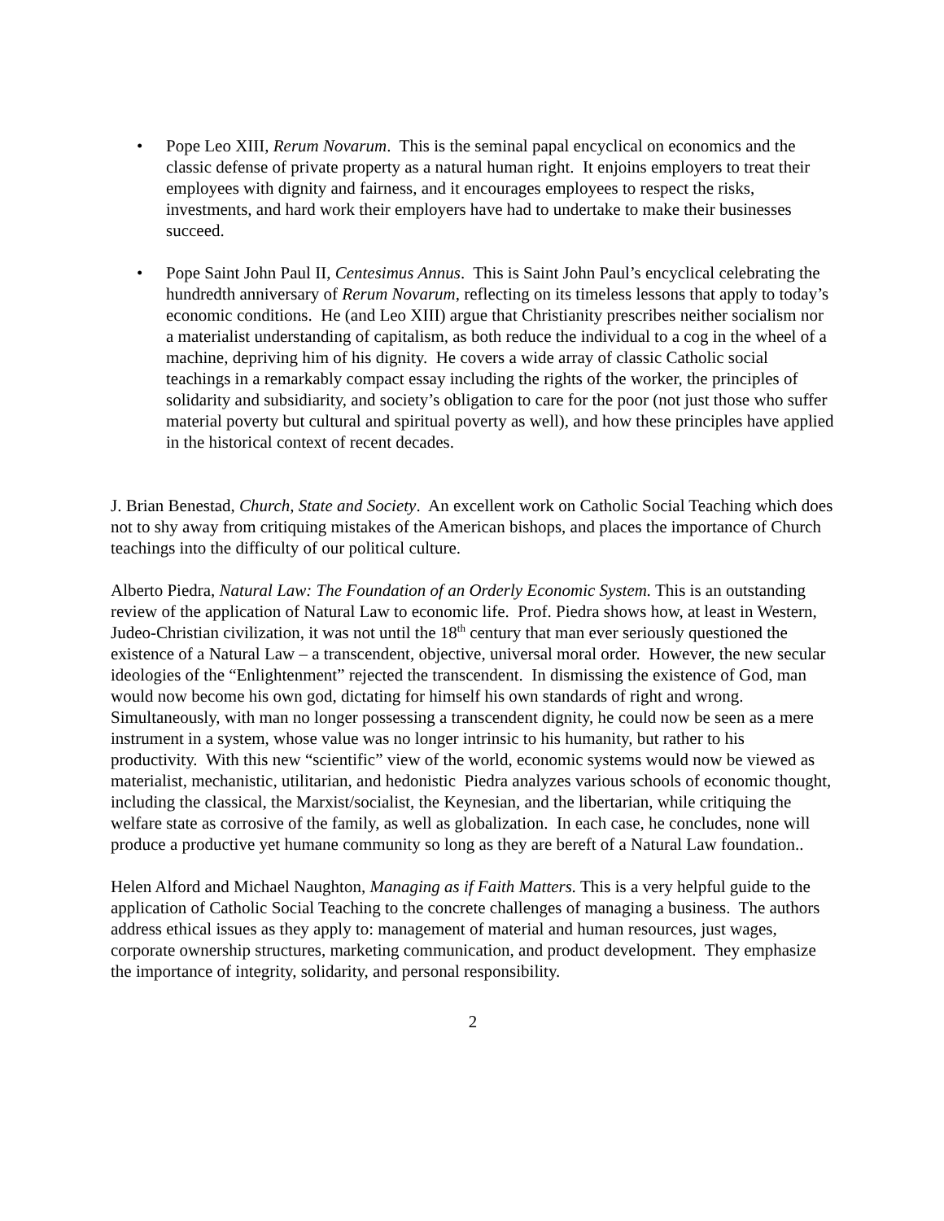• Pope Leo XIII, Rerum Novarum. This is the seminal papal encyclical on economics and the classic defense of private property as a natural human right. It enjoins employers to treat their employees with dignity and fairness, and it encourages employees to respect the risks, investments, and hard work their employers have had to undertake to make their businesses succeed.
• Pope Saint John Paul II, Centesimus Annus. This is Saint John Paul’s encyclical celebrating the hundredth anniversary of Rerum Novarum, reflecting on its timeless lessons that apply to today’s economic conditions. He (and Leo XIII) argue that Christianity prescribes neither socialism nor a materialist understanding of capitalism, as both reduce the individual to a cog in the wheel of a machine, depriving him of his dignity. He covers a wide array of classic Catholic social teachings in a remarkably compact essay including the rights of the worker, the principles of solidarity and subsidiarity, and society’s obligation to care for the poor (not just those who suffer material poverty but cultural and spiritual poverty as well), and how these principles have applied in the historical context of recent decades.
J. Brian Benestad, Church, State and Society. An excellent work on Catholic Social Teaching which does not to shy away from critiquing mistakes of the American bishops, and places the importance of Church teachings into the difficulty of our political culture.
Alberto Piedra, Natural Law: The Foundation of an Orderly Economic System. This is an outstanding review of the application of Natural Law to economic life. Prof. Piedra shows how, at least in Western, Judeo-Christian civilization, it was not until the 18<sup>th</sup> century that man ever seriously questioned the existence of a Natural Law – a transcendent, objective, universal moral order. However, the new secular ideologies of the “Enlightenment” rejected the transcendent. In dismissing the existence of God, man would now become his own god, dictating for himself his own standards of right and wrong. Simultaneously, with man no longer possessing a transcendent dignity, he could now be seen as a mere instrument in a system, whose value was no longer intrinsic to his humanity, but rather to his productivity. With this new “scientific” view of the world, economic systems would now be viewed as materialist, mechanistic, utilitarian, and hedonistic Piedra analyzes various schools of economic thought, including the classical, the Marxist/socialist, the Keynesian, and the libertarian, while critiquing the welfare state as corrosive of the family, as well as globalization. In each case, he concludes, none will produce a productive yet humane community so long as they are bereft of a Natural Law foundation..
Helen Alford and Michael Naughton, Managing as if Faith Matters. This is a very helpful guide to the application of Catholic Social Teaching to the concrete challenges of managing a business. The authors address ethical issues as they apply to: management of material and human resources, just wages, corporate ownership structures, marketing communication, and product development. They emphasize the importance of integrity, solidarity, and personal responsibility.
2